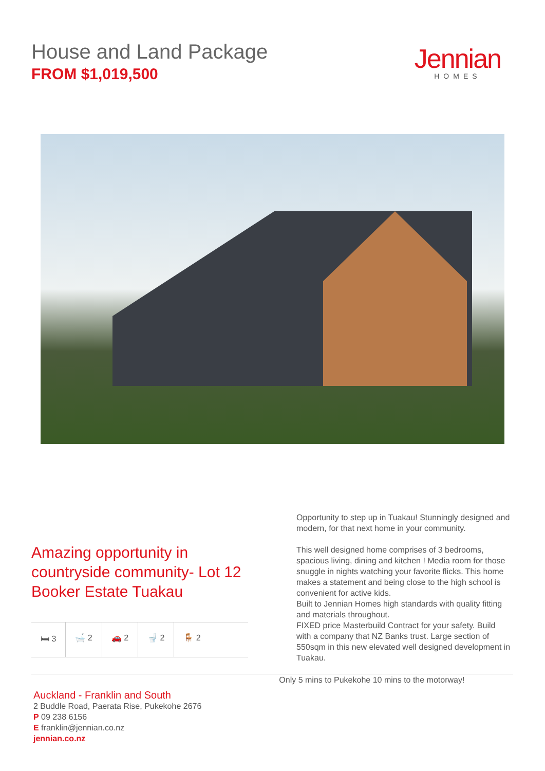House and Land Package
FROM $1,019,500
Jennian
HOMES
Amazing opportunity in countryside community- Lot 12 Booker Estate Tuakau
🛏 3 🛁 2 🚗 2 🚽 2 🪑 2
Opportunity to step up in Tuakau! Stunningly designed and modern, for that next home in your community.
This well designed home comprises of 3 bedrooms, spacious living, dining and kitchen ! Media room for those snuggle in nights watching your favorite flicks. This home makes a statement and being close to the high school is convenient for active kids.
Built to Jennian Homes high standards with quality fitting and materials throughout.
FIXED price Masterbuild Contract for your safety. Build with a company that NZ Banks trust. Large section of 550sqm in this new elevated well designed development in Tuakau.
Auckland - Franklin and South
2 Buddle Road, Paerata Rise, Pukekohe 2676
P 09 238 6156
E franklin@jennian.co.nz
jennian.co.nz
Only 5 mins to Pukekohe 10 mins to the motorway!